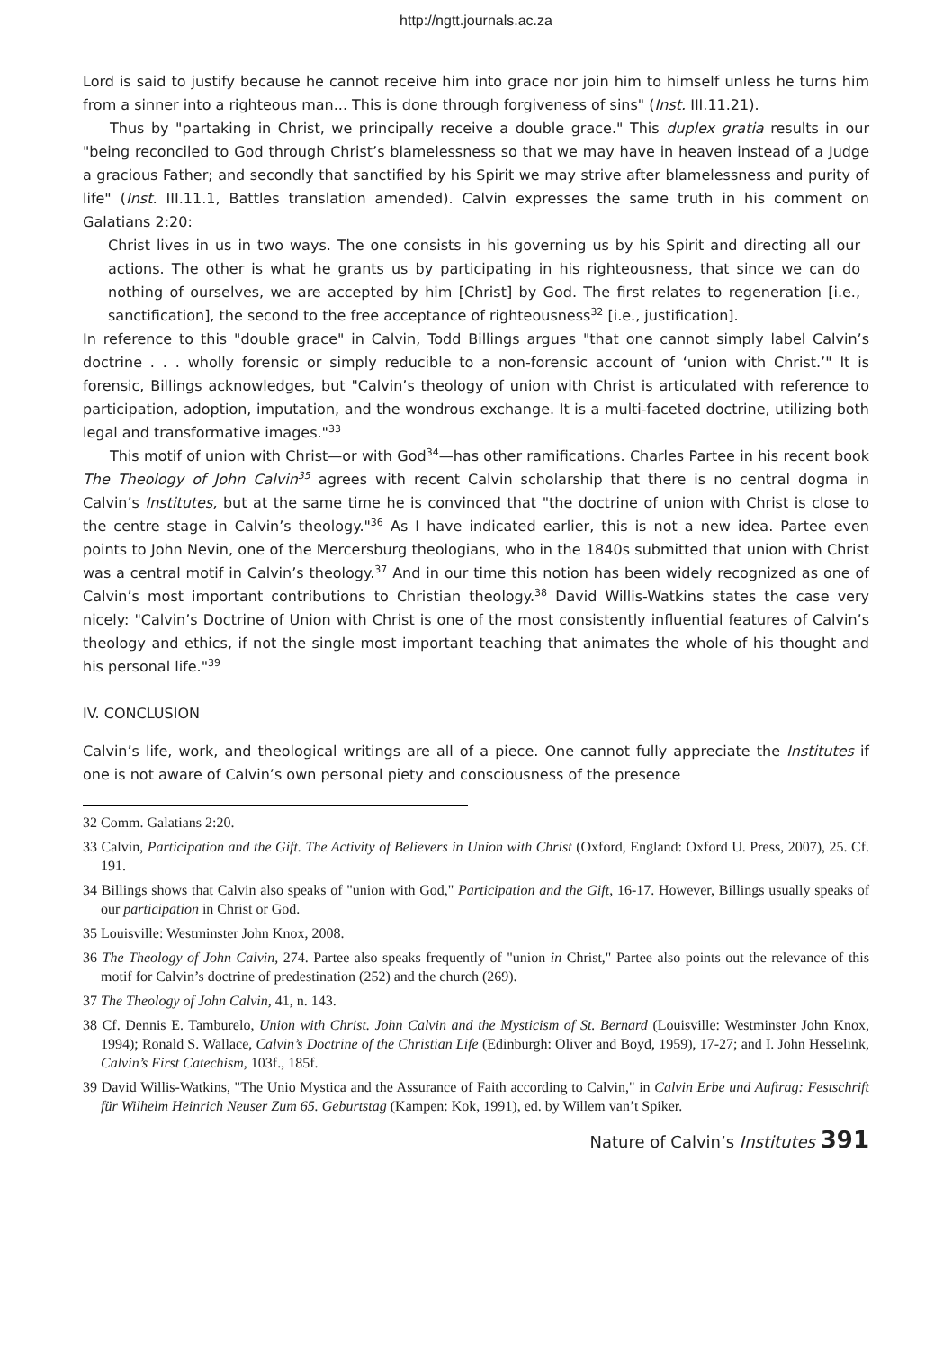http://ngtt.journals.ac.za
Lord is said to justify because he cannot receive him into grace nor join him to himself unless he turns him from a sinner into a righteous man... This is done through forgiveness of sins" (Inst. III.11.21).
Thus by "partaking in Christ, we principally receive a double grace." This duplex gratia results in our "being reconciled to God through Christ’s blamelessness so that we may have in heaven instead of a Judge a gracious Father; and secondly that sanctified by his Spirit we may strive after blamelessness and purity of life" (Inst. III.11.1, Battles translation amended). Calvin expresses the same truth in his comment on Galatians 2:20:
Christ lives in us in two ways. The one consists in his governing us by his Spirit and directing all our actions. The other is what he grants us by participating in his righteousness, that since we can do nothing of ourselves, we are accepted by him [Christ] by God. The first relates to regeneration [i.e., sanctification], the second to the free acceptance of righteousness<sup>32</sup> [i.e., justification].
In reference to this "double grace" in Calvin, Todd Billings argues "that one cannot simply label Calvin’s doctrine . . . wholly forensic or simply reducible to a non-forensic account of ‘union with Christ.’" It is forensic, Billings acknowledges, but "Calvin’s theology of union with Christ is articulated with reference to participation, adoption, imputation, and the wondrous exchange. It is a multi-faceted doctrine, utilizing both legal and transformative images."<sup>33</sup>
This motif of union with Christ—or with God<sup>34</sup>—has other ramifications. Charles Partee in his recent book The Theology of John Calvin<sup>35</sup> agrees with recent Calvin scholarship that there is no central dogma in Calvin’s Institutes, but at the same time he is convinced that "the doctrine of union with Christ is close to the centre stage in Calvin’s theology."<sup>36</sup> As I have indicated earlier, this is not a new idea. Partee even points to John Nevin, one of the Mercersburg theologians, who in the 1840s submitted that union with Christ was a central motif in Calvin’s theology.<sup>37</sup> And in our time this notion has been widely recognized as one of Calvin’s most important contributions to Christian theology.<sup>38</sup> David Willis-Watkins states the case very nicely: "Calvin’s Doctrine of Union with Christ is one of the most consistently influential features of Calvin’s theology and ethics, if not the single most important teaching that animates the whole of his thought and his personal life."<sup>39</sup>
IV. CONCLUSION
Calvin’s life, work, and theological writings are all of a piece. One cannot fully appreciate the Institutes if one is not aware of Calvin’s own personal piety and consciousness of the presence
32 Comm. Galatians 2:20.
33 Calvin, Participation and the Gift. The Activity of Believers in Union with Christ (Oxford, England: Oxford U. Press, 2007), 25. Cf. 191.
34 Billings shows that Calvin also speaks of "union with God," Participation and the Gift, 16-17. However, Billings usually speaks of our participation in Christ or God.
35 Louisville: Westminster John Knox, 2008.
36 The Theology of John Calvin, 274. Partee also speaks frequently of "union in Christ," Partee also points out the relevance of this motif for Calvin’s doctrine of predestination (252) and the church (269).
37 The Theology of John Calvin, 41, n. 143.
38 Cf. Dennis E. Tamburelo, Union with Christ. John Calvin and the Mysticism of St. Bernard (Louisville: Westminster John Knox, 1994); Ronald S. Wallace, Calvin’s Doctrine of the Christian Life (Edinburgh: Oliver and Boyd, 1959), 17-27; and I. John Hesselink, Calvin’s First Catechism, 103f., 185f.
39 David Willis-Watkins, "The Unio Mystica and the Assurance of Faith according to Calvin," in Calvin Erbe und Auftrag: Festschrift für Wilhelm Heinrich Neuser Zum 65. Geburtstag (Kampen: Kok, 1991), ed. by Willem van’t Spiker.
Nature of Calvin’s Institutes 391